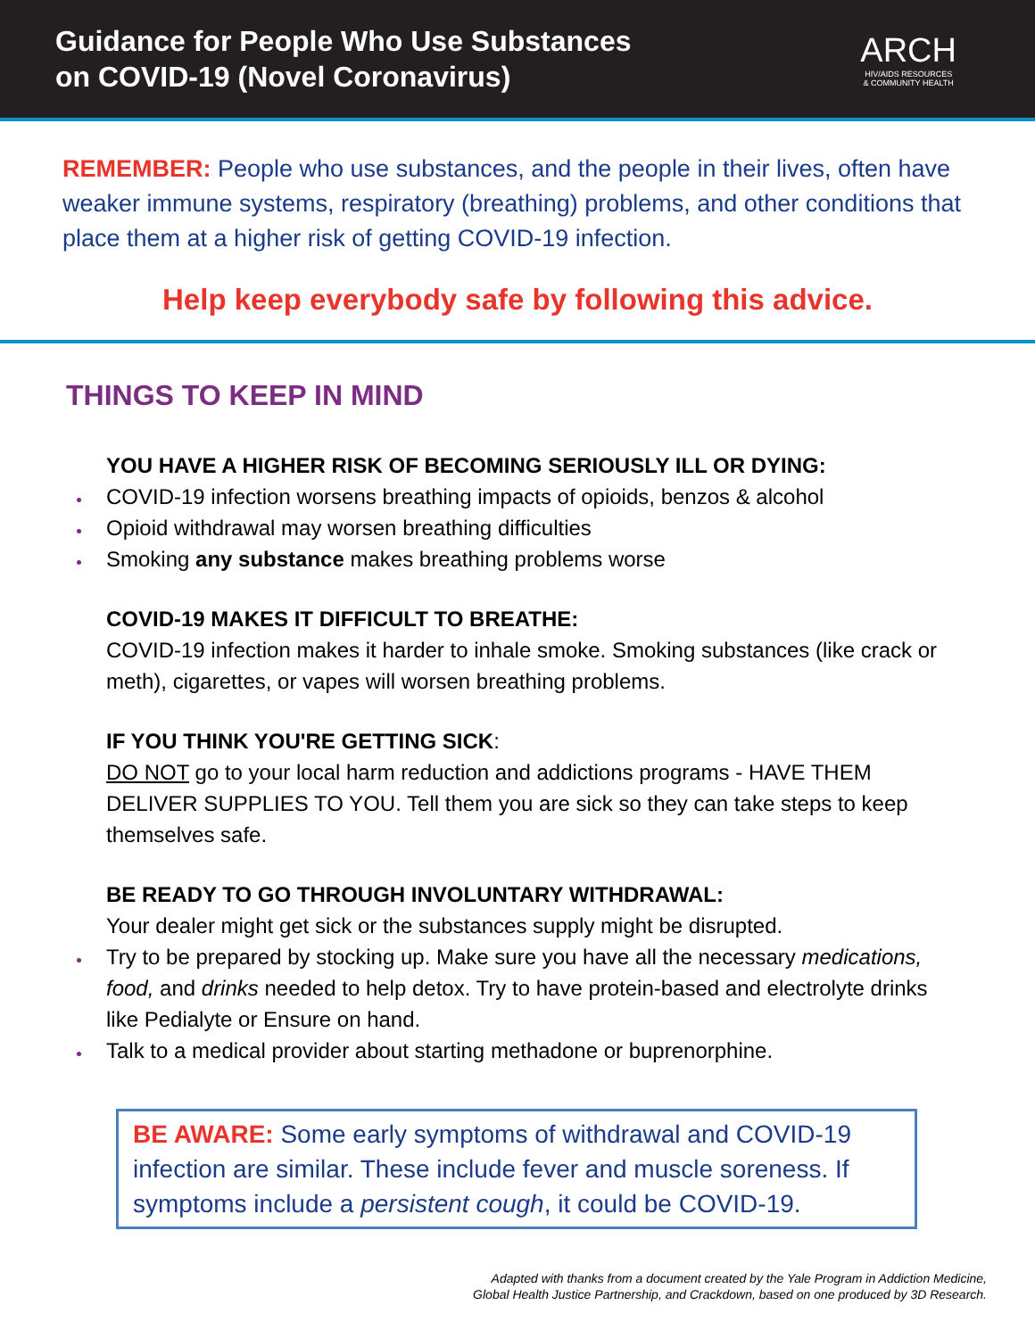Guidance for People Who Use Substances
on COVID-19 (Novel Coronavirus)
ARCH
HIV/AIDS RESOURCES
& COMMUNITY HEALTH
REMEMBER: People who use substances, and the people in their lives, often have weaker immune systems, respiratory (breathing) problems, and other conditions that place them at a higher risk of getting COVID-19 infection.
Help keep everybody safe by following this advice.
THINGS TO KEEP IN MIND
YOU HAVE A HIGHER RISK OF BECOMING SERIOUSLY ILL OR DYING:
COVID-19 infection worsens breathing impacts of opioids, benzos & alcohol
Opioid withdrawal may worsen breathing difficulties
Smoking any substance makes breathing problems worse
COVID-19 MAKES IT DIFFICULT TO BREATHE:
COVID-19 infection makes it harder to inhale smoke. Smoking substances (like crack or meth), cigarettes, or vapes will worsen breathing problems.
IF YOU THINK YOU'RE GETTING SICK
:
DO NOT go to your local harm reduction and addictions programs - HAVE THEM DELIVER SUPPLIES TO YOU. Tell them you are sick so they can take steps to keep themselves safe.
BE READY TO GO THROUGH INVOLUNTARY WITHDRAWAL:
Your dealer might get sick or the substances supply might be disrupted.
Try to be prepared by stocking up. Make sure you have all the necessary medications, food, and drinks needed to help detox. Try to have protein-based and electrolyte drinks like Pedialyte or Ensure on hand.
Talk to a medical provider about starting methadone or buprenorphine.
BE AWARE: Some early symptoms of withdrawal and COVID-19 infection are similar. These include fever and muscle soreness. If symptoms include a persistent cough, it could be COVID-19.
Adapted with thanks from a document created by the Yale Program in Addiction Medicine,
Global Health Justice Partnership, and Crackdown, based on one produced by 3D Research.